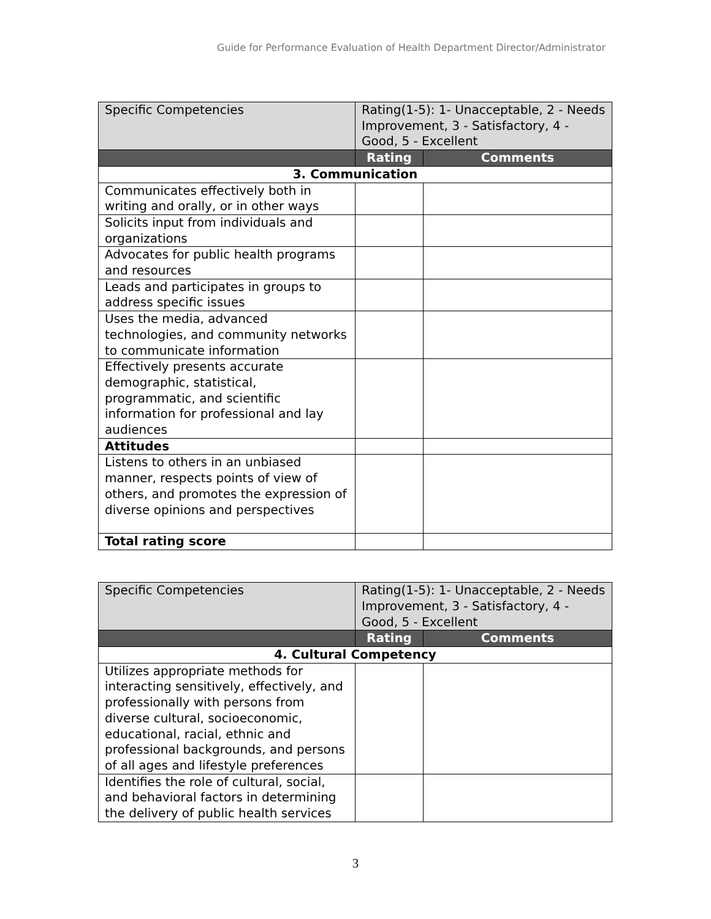Guide for Performance Evaluation of Health Department Director/Administrator
| Specific Competencies | Rating(1-5): 1- Unacceptable, 2 - Needs Improvement, 3 - Satisfactory, 4 - Good, 5 - Excellent | |
| | Rating | Comments |
| 3. Communication | | |
| Communicates effectively both in writing and orally, or in other ways | | |
| Solicits input from individuals and organizations | | |
| Advocates for public health programs and resources | | |
| Leads and participates in groups to address specific issues | | |
| Uses the media, advanced technologies, and community networks to communicate information | | |
| Effectively presents accurate demographic, statistical, programmatic, and scientific information for professional and lay audiences | | |
| Attitudes | | |
| Listens to others in an unbiased manner, respects points of view of others, and promotes the expression of diverse opinions and perspectives | | |
| Total rating score | | |
| Specific Competencies | Rating(1-5): 1- Unacceptable, 2 - Needs Improvement, 3 - Satisfactory, 4 - Good, 5 - Excellent | |
| | Rating | Comments |
| 4. Cultural Competency | | |
| Utilizes appropriate methods for interacting sensitively, effectively, and professionally with persons from diverse cultural, socioeconomic, educational, racial, ethnic and professional backgrounds, and persons of all ages and lifestyle preferences | | |
| Identifies the role of cultural, social, and behavioral factors in determining the delivery of public health services | | |
3